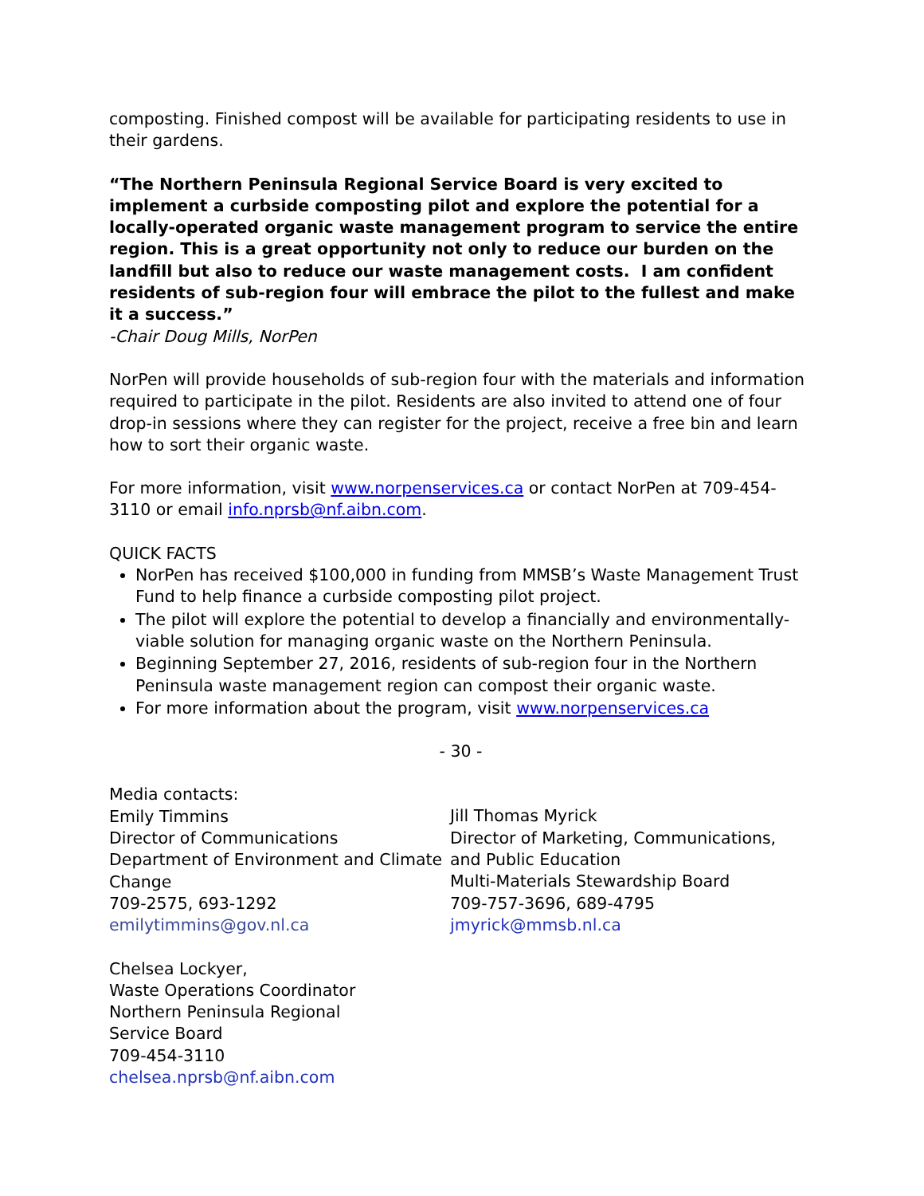composting. Finished compost will be available for participating residents to use in their gardens.
“The Northern Peninsula Regional Service Board is very excited to implement a curbside composting pilot and explore the potential for a locally-operated organic waste management program to service the entire region. This is a great opportunity not only to reduce our burden on the landfill but also to reduce our waste management costs. I am confident residents of sub-region four will embrace the pilot to the fullest and make it a success.”
-Chair Doug Mills, NorPen
NorPen will provide households of sub-region four with the materials and information required to participate in the pilot. Residents are also invited to attend one of four drop-in sessions where they can register for the project, receive a free bin and learn how to sort their organic waste.
For more information, visit www.norpenservices.ca or contact NorPen at 709-454-3110 or email info.nprsb@nf.aibn.com.
QUICK FACTS
NorPen has received $100,000 in funding from MMSB’s Waste Management Trust Fund to help finance a curbside composting pilot project.
The pilot will explore the potential to develop a financially and environmentally-viable solution for managing organic waste on the Northern Peninsula.
Beginning September 27, 2016, residents of sub-region four in the Northern Peninsula waste management region can compost their organic waste.
For more information about the program, visit www.norpenservices.ca
- 30 -
Media contacts:
Emily Timmins
Director of Communications
Department of Environment and Climate Change
709-2575, 693-1292
emilytimmins@gov.nl.ca
Jill Thomas Myrick
Director of Marketing, Communications, and Public Education
Multi-Materials Stewardship Board
709-757-3696, 689-4795
jmyrick@mmsb.nl.ca
Chelsea Lockyer,
Waste Operations Coordinator
Northern Peninsula Regional Service Board
709-454-3110
chelsea.nprsb@nf.aibn.com